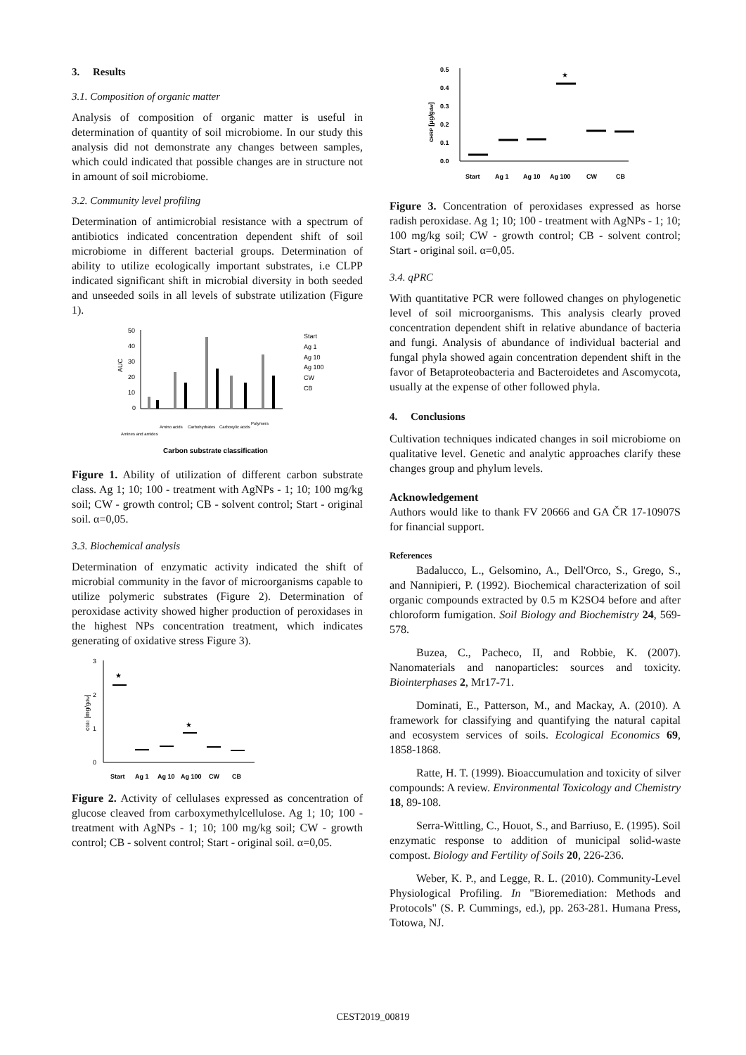3. Results
3.1. Composition of organic matter
Analysis of composition of organic matter is useful in determination of quantity of soil microbiome. In our study this analysis did not demonstrate any changes between samples, which could indicated that possible changes are in structure not in amount of soil microbiome.
3.2. Community level profiling
Determination of antimicrobial resistance with a spectrum of antibiotics indicated concentration dependent shift of soil microbiome in different bacterial groups. Determination of ability to utilize ecologically important substrates, i.e CLPP indicated significant shift in microbial diversity in both seeded and unseeded soils in all levels of substrate utilization (Figure 1).
50
40
30
20
10
0
AUC
Start
Ag 1
Ag 10
Ag 100
CW
CB
Amines and amides
Amino acids
Carbohydrates
Carboxylic acids
Polymers
Carbon substrate classification
Figure 1. Ability of utilization of different carbon substrate class. Ag 1; 10; 100 - treatment with AgNPs - 1; 10; 100 mg/kg soil; CW - growth control; CB - solvent control; Start - original soil. α=0,05.
3.3. Biochemical analysis
Determination of enzymatic activity indicated the shift of microbial community in the favor of microorganisms capable to utilize polymeric substrates (Figure 2). Determination of peroxidase activity showed higher production of peroxidases in the highest NPs concentration treatment, which indicates generating of oxidative stress Figure 3).
3
2
1
0
cGlc [mg/gdw]
★
★
Start
Ag 1
Ag 10
Ag 100
CW
CB
Figure 2. Activity of cellulases expressed as concentration of glucose cleaved from carboxymethylcellulose. Ag 1; 10; 100 - treatment with AgNPs - 1; 10; 100 mg/kg soil; CW - growth control; CB - solvent control; Start - original soil. α=0,05.
0.5
0.4
0.3
0.2
0.1
0.0
cHRP [µg/gdw]
★
Start
Ag 1
Ag 10
Ag 100
CW
CB
Figure 3. Concentration of peroxidases expressed as horse radish peroxidase. Ag 1; 10; 100 - treatment with AgNPs - 1; 10; 100 mg/kg soil; CW - growth control; CB - solvent control; Start - original soil. α=0,05.
3.4. qPRC
With quantitative PCR were followed changes on phylogenetic level of soil microorganisms. This analysis clearly proved concentration dependent shift in relative abundance of bacteria and fungi. Analysis of abundance of individual bacterial and fungal phyla showed again concentration dependent shift in the favor of Betaproteobacteria and Bacteroidetes and Ascomycota, usually at the expense of other followed phyla.
4. Conclusions
Cultivation techniques indicated changes in soil microbiome on qualitative level. Genetic and analytic approaches clarify these changes group and phylum levels.
Acknowledgement
Authors would like to thank FV 20666 and GA ČR 17-10907S for financial support.
References
Badalucco, L., Gelsomino, A., Dell'Orco, S., Grego, S., and Nannipieri, P. (1992). Biochemical characterization of soil organic compounds extracted by 0.5 m K2SO4 before and after chloroform fumigation. Soil Biology and Biochemistry 24, 569-578.
Buzea, C., Pacheco, II, and Robbie, K. (2007). Nanomaterials and nanoparticles: sources and toxicity. Biointerphases 2, Mr17-71.
Dominati, E., Patterson, M., and Mackay, A. (2010). A framework for classifying and quantifying the natural capital and ecosystem services of soils. Ecological Economics 69, 1858-1868.
Ratte, H. T. (1999). Bioaccumulation and toxicity of silver compounds: A review. Environmental Toxicology and Chemistry 18, 89-108.
Serra-Wittling, C., Houot, S., and Barriuso, E. (1995). Soil enzymatic response to addition of municipal solid-waste compost. Biology and Fertility of Soils 20, 226-236.
Weber, K. P., and Legge, R. L. (2010). Community-Level Physiological Profiling. In "Bioremediation: Methods and Protocols" (S. P. Cummings, ed.), pp. 263-281. Humana Press, Totowa, NJ.
CEST2019_00819